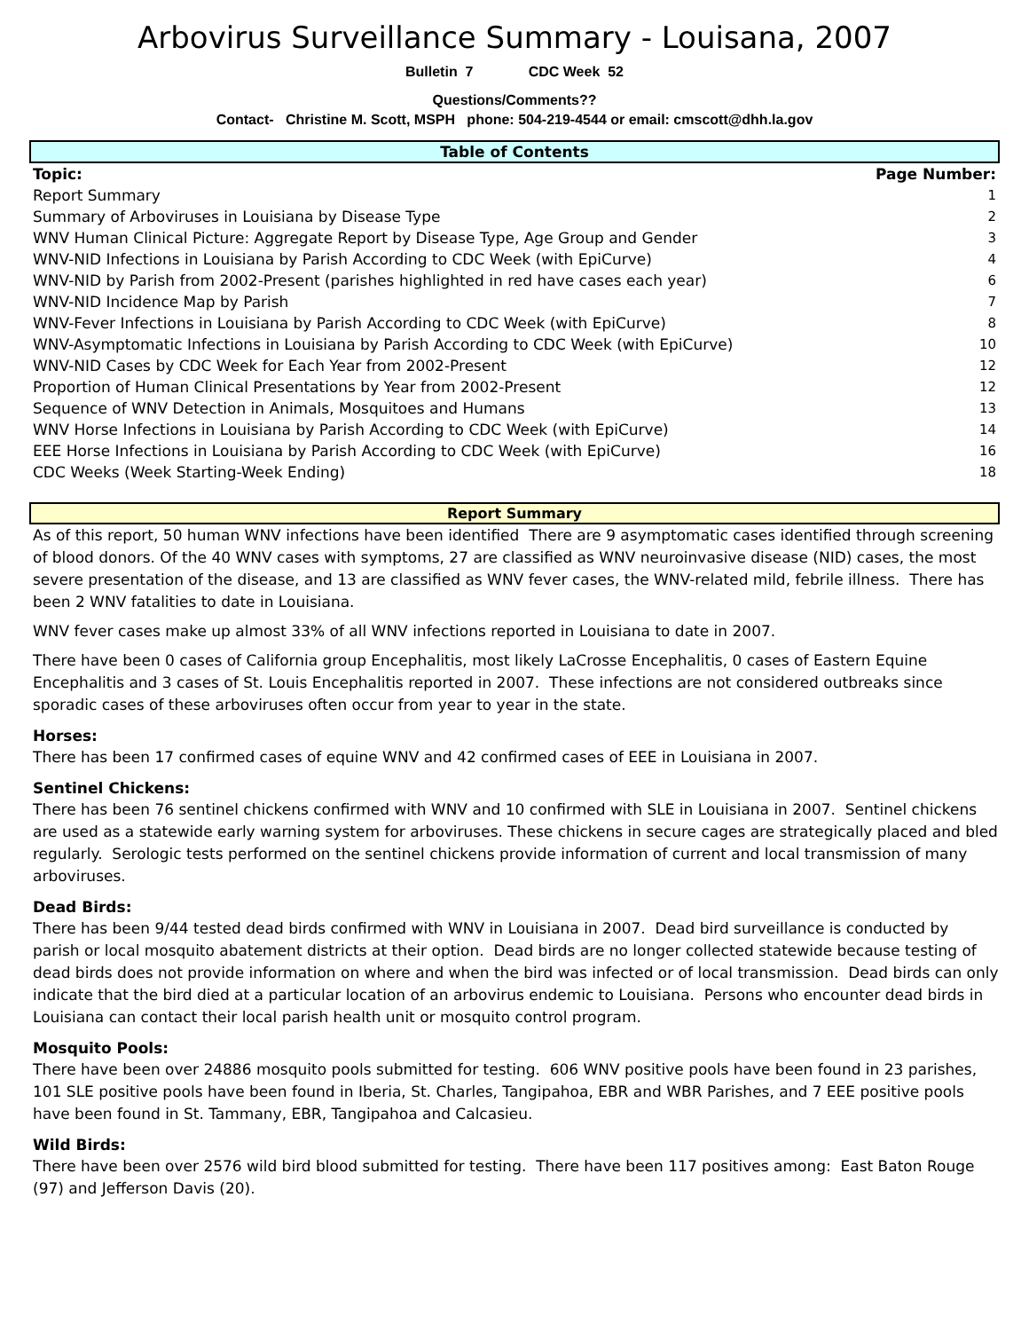Arbovirus Surveillance Summary - Louisana, 2007
Bulletin 7 CDC Week 52
Questions/Comments??
Contact- Christine M. Scott, MSPH phone: 504-219-4544 or email: cmscott@dhh.la.gov
Table of Contents
| Topic: | Page Number: |
| --- | --- |
| Report Summary | 1 |
| Summary of Arboviruses in Louisiana by Disease Type | 2 |
| WNV Human Clinical Picture: Aggregate Report by Disease Type, Age Group and Gender | 3 |
| WNV-NID Infections in Louisiana by Parish According to CDC Week (with EpiCurve) | 4 |
| WNV-NID by Parish from 2002-Present (parishes highlighted in red have cases each year) | 6 |
| WNV-NID Incidence Map by Parish | 7 |
| WNV-Fever Infections in Louisiana by Parish According to CDC Week (with EpiCurve) | 8 |
| WNV-Asymptomatic Infections in Louisiana by Parish According to CDC Week (with EpiCurve) | 10 |
| WNV-NID Cases by CDC Week for Each Year from 2002-Present | 12 |
| Proportion of Human Clinical Presentations by Year from 2002-Present | 12 |
| Sequence of WNV Detection in Animals, Mosquitoes and Humans | 13 |
| WNV Horse Infections in Louisiana by Parish According to CDC Week (with EpiCurve) | 14 |
| EEE Horse Infections in Louisiana by Parish According to CDC Week (with EpiCurve) | 16 |
| CDC Weeks (Week Starting-Week Ending) | 18 |
Report Summary
As of this report, 50 human WNV infections have been identified There are 9 asymptomatic cases identified through screening of blood donors. Of the 40 WNV cases with symptoms, 27 are classified as WNV neuroinvasive disease (NID) cases, the most severe presentation of the disease, and 13 are classified as WNV fever cases, the WNV-related mild, febrile illness. There has been 2 WNV fatalities to date in Louisiana.
WNV fever cases make up almost 33% of all WNV infections reported in Louisiana to date in 2007.
There have been 0 cases of California group Encephalitis, most likely LaCrosse Encephalitis, 0 cases of Eastern Equine Encephalitis and 3 cases of St. Louis Encephalitis reported in 2007. These infections are not considered outbreaks since sporadic cases of these arboviruses often occur from year to year in the state.
Horses:
There has been 17 confirmed cases of equine WNV and 42 confirmed cases of EEE in Louisiana in 2007.
Sentinel Chickens:
There has been 76 sentinel chickens confirmed with WNV and 10 confirmed with SLE in Louisiana in 2007. Sentinel chickens are used as a statewide early warning system for arboviruses. These chickens in secure cages are strategically placed and bled regularly. Serologic tests performed on the sentinel chickens provide information of current and local transmission of many arboviruses.
Dead Birds:
There has been 9/44 tested dead birds confirmed with WNV in Louisiana in 2007. Dead bird surveillance is conducted by parish or local mosquito abatement districts at their option. Dead birds are no longer collected statewide because testing of dead birds does not provide information on where and when the bird was infected or of local transmission. Dead birds can only indicate that the bird died at a particular location of an arbovirus endemic to Louisiana. Persons who encounter dead birds in Louisiana can contact their local parish health unit or mosquito control program.
Mosquito Pools:
There have been over 24886 mosquito pools submitted for testing. 606 WNV positive pools have been found in 23 parishes, 101 SLE positive pools have been found in Iberia, St. Charles, Tangipahoa, EBR and WBR Parishes, and 7 EEE positive pools have been found in St. Tammany, EBR, Tangipahoa and Calcasieu.
Wild Birds:
There have been over 2576 wild bird blood submitted for testing. There have been 117 positives among: East Baton Rouge (97) and Jefferson Davis (20).